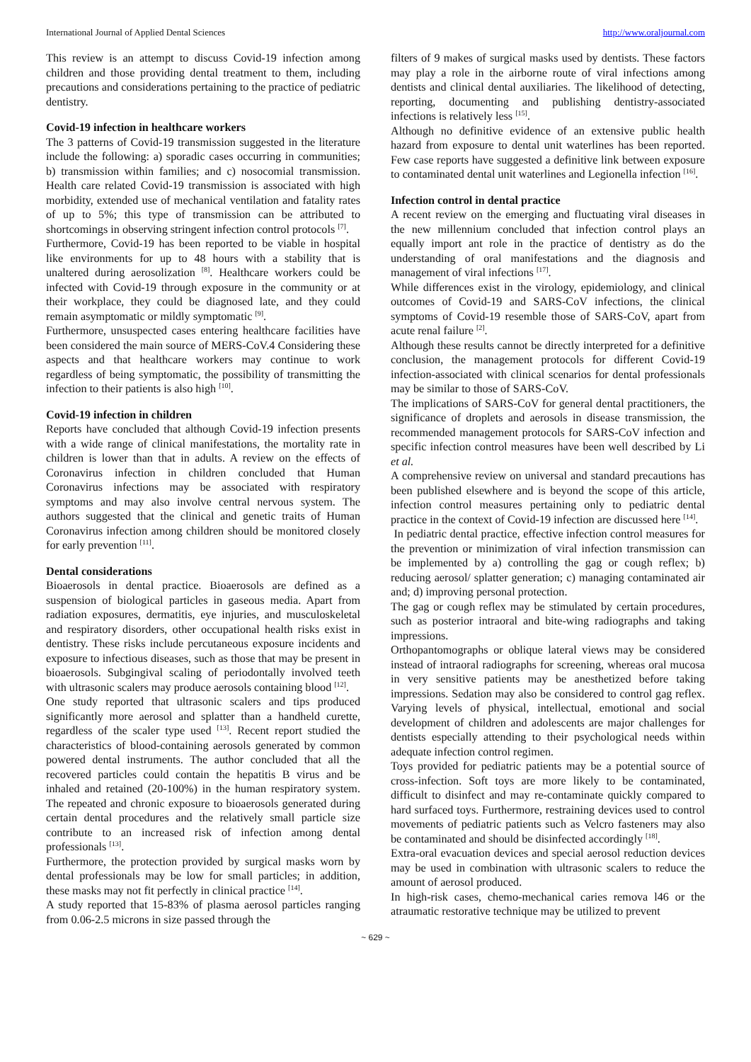International Journal of Applied Dental Sciences http://www.oraljournal.com
This review is an attempt to discuss Covid-19 infection among children and those providing dental treatment to them, including precautions and considerations pertaining to the practice of pediatric dentistry.
Covid-19 infection in healthcare workers
The 3 patterns of Covid-19 transmission suggested in the literature include the following: a) sporadic cases occurring in communities; b) transmission within families; and c) nosocomial transmission. Health care related Covid-19 transmission is associated with high morbidity, extended use of mechanical ventilation and fatality rates of up to 5%; this type of transmission can be attributed to shortcomings in observing stringent infection control protocols <sup>[7]</sup>.
Furthermore, Covid-19 has been reported to be viable in hospital like environments for up to 48 hours with a stability that is unaltered during aerosolization <sup>[8]</sup>. Healthcare workers could be infected with Covid-19 through exposure in the community or at their workplace, they could be diagnosed late, and they could remain asymptomatic or mildly symptomatic <sup>[9]</sup>.
Furthermore, unsuspected cases entering healthcare facilities have been considered the main source of MERS-CoV.4 Considering these aspects and that healthcare workers may continue to work regardless of being symptomatic, the possibility of transmitting the infection to their patients is also high <sup>[10]</sup>.
Covid-19 infection in children
Reports have concluded that although Covid-19 infection presents with a wide range of clinical manifestations, the mortality rate in children is lower than that in adults. A review on the effects of Coronavirus infection in children concluded that Human Coronavirus infections may be associated with respiratory symptoms and may also involve central nervous system. The authors suggested that the clinical and genetic traits of Human Coronavirus infection among children should be monitored closely for early prevention <sup>[11]</sup>.
Dental considerations
Bioaerosols in dental practice. Bioaerosols are defined as a suspension of biological particles in gaseous media. Apart from radiation exposures, dermatitis, eye injuries, and musculoskeletal and respiratory disorders, other occupational health risks exist in dentistry. These risks include percutaneous exposure incidents and exposure to infectious diseases, such as those that may be present in bioaerosols. Subgingival scaling of periodontally involved teeth with ultrasonic scalers may produce aerosols containing blood <sup>[12]</sup>.
One study reported that ultrasonic scalers and tips produced significantly more aerosol and splatter than a handheld curette, regardless of the scaler type used <sup>[13]</sup>. Recent report studied the characteristics of blood-containing aerosols generated by common powered dental instruments. The author concluded that all the recovered particles could contain the hepatitis B virus and be inhaled and retained (20-100%) in the human respiratory system. The repeated and chronic exposure to bioaerosols generated during certain dental procedures and the relatively small particle size contribute to an increased risk of infection among dental professionals <sup>[13]</sup>.
Furthermore, the protection provided by surgical masks worn by dental professionals may be low for small particles; in addition, these masks may not fit perfectly in clinical practice <sup>[14]</sup>.
A study reported that 15-83% of plasma aerosol particles ranging from 0.06-2.5 microns in size passed through the
filters of 9 makes of surgical masks used by dentists. These factors may play a role in the airborne route of viral infections among dentists and clinical dental auxiliaries. The likelihood of detecting, reporting, documenting and publishing dentistry-associated infections is relatively less <sup>[15]</sup>.
Although no definitive evidence of an extensive public health hazard from exposure to dental unit waterlines has been reported. Few case reports have suggested a definitive link between exposure to contaminated dental unit waterlines and Legionella infection <sup>[16]</sup>.
Infection control in dental practice
A recent review on the emerging and fluctuating viral diseases in the new millennium concluded that infection control plays an equally import ant role in the practice of dentistry as do the understanding of oral manifestations and the diagnosis and management of viral infections <sup>[17]</sup>.
While differences exist in the virology, epidemiology, and clinical outcomes of Covid-19 and SARS-CoV infections, the clinical symptoms of Covid-19 resemble those of SARS-CoV, apart from acute renal failure <sup>[2]</sup>.
Although these results cannot be directly interpreted for a definitive conclusion, the management protocols for different Covid-19 infection-associated with clinical scenarios for dental professionals may be similar to those of SARS-CoV.
The implications of SARS-CoV for general dental practitioners, the significance of droplets and aerosols in disease transmission, the recommended management protocols for SARS-CoV infection and specific infection control measures have been well described by Li et al.
A comprehensive review on universal and standard precautions has been published elsewhere and is beyond the scope of this article, infection control measures pertaining only to pediatric dental practice in the context of Covid-19 infection are discussed here <sup>[14]</sup>.
In pediatric dental practice, effective infection control measures for the prevention or minimization of viral infection transmission can be implemented by a) controlling the gag or cough reflex; b) reducing aerosol/ splatter generation; c) managing contaminated air and; d) improving personal protection.
The gag or cough reflex may be stimulated by certain procedures, such as posterior intraoral and bite-wing radiographs and taking impressions.
Orthopantomographs or oblique lateral views may be considered instead of intraoral radiographs for screening, whereas oral mucosa in very sensitive patients may be anesthetized before taking impressions. Sedation may also be considered to control gag reflex. Varying levels of physical, intellectual, emotional and social development of children and adolescents are major challenges for dentists especially attending to their psychological needs within adequate infection control regimen.
Toys provided for pediatric patients may be a potential source of cross-infection. Soft toys are more likely to be contaminated, difficult to disinfect and may re-contaminate quickly compared to hard surfaced toys. Furthermore, restraining devices used to control movements of pediatric patients such as Velcro fasteners may also be contaminated and should be disinfected accordingly <sup>[18]</sup>.
Extra-oral evacuation devices and special aerosol reduction devices may be used in combination with ultrasonic scalers to reduce the amount of aerosol produced.
In high-risk cases, chemo-mechanical caries remova l46 or the atraumatic restorative technique may be utilized to prevent
~ 629 ~